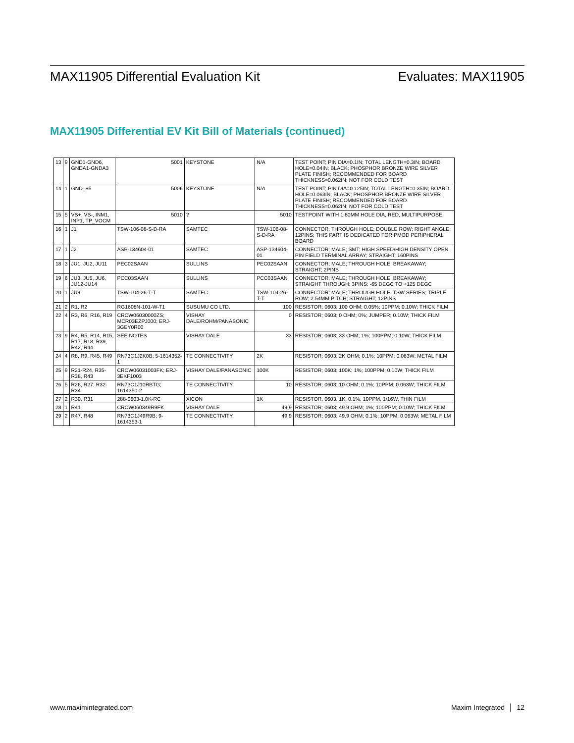MAX11905 Differential Evaluation Kit Evaluates: MAX11905
MAX11905 Differential EV Kit Bill of Materials (continued)
| 13 | 9 | GND1-GND6, GNDA1-GNDA3 | 5001 | KEYSTONE | N/A | TEST POINT; PIN DIA=0.1IN; TOTAL LENGTH=0.3IN; BOARD HOLE=0.04IN; BLACK; PHOSPHOR BRONZE WIRE SILVER PLATE FINISH; RECOMMENDED FOR BOARD THICKNESS=0.062IN; NOT FOR COLD TEST |
| 14 | 1 | GND_+5 | 5006 | KEYSTONE | N/A | TEST POINT; PIN DIA=0.125IN; TOTAL LENGTH=0.35IN; BOARD HOLE=0.063IN; BLACK; PHOSPHOR BRONZE WIRE SILVER PLATE FINISH; RECOMMENDED FOR BOARD THICKNESS=0.062IN; NOT FOR COLD TEST |
| 15 | 5 | VS+, VS-, INM1, INP1, TP_VOCM | 5010 | ? | 5010 | TESTPOINT WITH 1.80MM HOLE DIA, RED, MULTIPURPOSE |
| 16 | 1 | J1 | TSW-106-08-S-D-RA | SAMTEC | TSW-106-08-S-D-RA | CONNECTOR; THROUGH HOLE; DOUBLE ROW; RIGHT ANGLE; 12PINS; THIS PART IS DEDICATED FOR PMOD PERIPHERAL BOARD |
| 17 | 1 | J2 | ASP-134604-01 | SAMTEC | ASP-134604-01 | CONNECTOR; MALE; SMT; HIGH SPEED/HIGH DENSITY OPEN PIN FIELD TERMINAL ARRAY; STRAIGHT; 160PINS |
| 18 | 3 | JU1, JU2, JU11 | PEC02SAAN | SULLINS | PEC02SAAN | CONNECTOR; MALE; THROUGH HOLE; BREAKAWAY; STRAIGHT; 2PINS |
| 19 | 6 | JU3, JU5, JU6, JU12-JU14 | PCC03SAAN | SULLINS | PCC03SAAN | CONNECTOR; MALE; THROUGH HOLE; BREAKAWAY; STRAIGHT THROUGH; 3PINS; -65 DEGC TO +125 DEGC |
| 20 | 1 | JU9 | TSW-104-26-T-T | SAMTEC | TSW-104-26-T-T | CONNECTOR; MALE; THROUGH HOLE; TSW SERIES; TRIPLE ROW; 2.54MM PITCH; STRAIGHT; 12PINS |
| 21 | 2 | R1, R2 | RG1608N-101-W-T1 | SUSUMU CO LTD. | 100 | RESISTOR; 0603; 100 OHM; 0.05%; 10PPM; 0.10W; THICK FILM |
| 22 | 4 | R3, R6, R16, R19 | CRCW06030000ZS; MCR03EZPJ000; ERJ-3GEY0R00 | VISHAY DALE/ROHM/PANASONIC | 0 | RESISTOR; 0603; 0 OHM; 0%; JUMPER; 0.10W; THICK FILM |
| 23 | 9 | R4, R5, R14, R15, R17, R18, R39, R42, R44 | SEE NOTES | VISHAY DALE | 33 | RESISTOR; 0603; 33 OHM; 1%; 100PPM; 0.10W; THICK FILM |
| 24 | 4 | R8, R9, R45, R49 | RN73C1J2K0B; 5-1614352-1 | TE CONNECTIVITY | 2K | RESISTOR; 0603; 2K OHM; 0.1%; 10PPM; 0.063W; METAL FILM |
| 25 | 9 | R21-R24, R35-R38, R43 | CRCW06031003FK; ERJ-3EKF1003 | VISHAY DALE/PANASONIC | 100K | RESISTOR; 0603; 100K; 1%; 100PPM; 0.10W; THICK FILM |
| 26 | 5 | R26, R27, R32-R34 | RN73C1J10RBTG; 1614350-2 | TE CONNECTIVITY | 10 | RESISTOR; 0603; 10 OHM; 0.1%; 10PPM; 0.063W; THICK FILM |
| 27 | 2 | R30, R31 | 288-0603-1.0K-RC | XICON | 1K | RESISTOR, 0603, 1K, 0.1%, 10PPM, 1/16W, THIN FILM |
| 28 | 1 | R41 | CRCW060349R9FK | VISHAY DALE | 49.9 | RESISTOR; 0603; 49.9 OHM; 1%; 100PPM; 0.10W; THICK FILM |
| 29 | 2 | R47, R48 | RN73C1J49R9B; 9-1614353-1 | TE CONNECTIVITY | 49.9 | RESISTOR; 0603; 49.9 OHM; 0.1%; 10PPM; 0.063W; METAL FILM |
www.maximintegrated.com Maxim Integrated │ 12